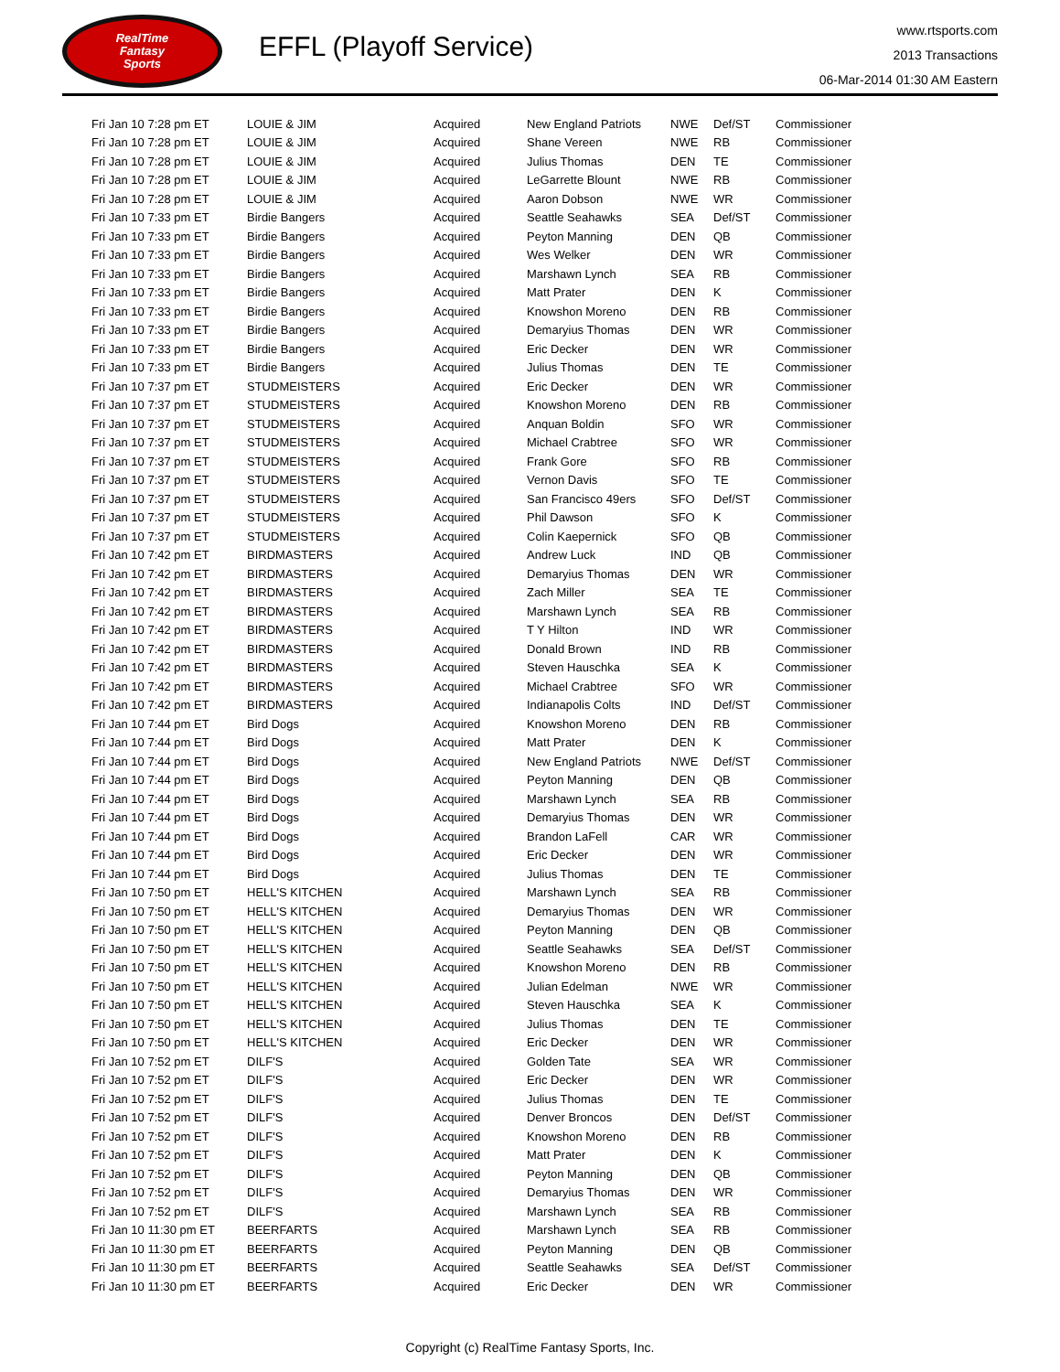RealTime
Fantasy
Sports
EFFL (Playoff Service)
www.rtsports.com
2013 Transactions
06-Mar-2014 01:30 AM Eastern
| Fri Jan 10 7:28 pm ET | LOUIE & JIM | Acquired | New England Patriots | NWE | Def/ST | Commissioner |
| Fri Jan 10 7:28 pm ET | LOUIE & JIM | Acquired | Shane Vereen | NWE | RB | Commissioner |
| Fri Jan 10 7:28 pm ET | LOUIE & JIM | Acquired | Julius Thomas | DEN | TE | Commissioner |
| Fri Jan 10 7:28 pm ET | LOUIE & JIM | Acquired | LeGarrette Blount | NWE | RB | Commissioner |
| Fri Jan 10 7:28 pm ET | LOUIE & JIM | Acquired | Aaron Dobson | NWE | WR | Commissioner |
| Fri Jan 10 7:33 pm ET | Birdie Bangers | Acquired | Seattle Seahawks | SEA | Def/ST | Commissioner |
| Fri Jan 10 7:33 pm ET | Birdie Bangers | Acquired | Peyton Manning | DEN | QB | Commissioner |
| Fri Jan 10 7:33 pm ET | Birdie Bangers | Acquired | Wes Welker | DEN | WR | Commissioner |
| Fri Jan 10 7:33 pm ET | Birdie Bangers | Acquired | Marshawn Lynch | SEA | RB | Commissioner |
| Fri Jan 10 7:33 pm ET | Birdie Bangers | Acquired | Matt Prater | DEN | K | Commissioner |
| Fri Jan 10 7:33 pm ET | Birdie Bangers | Acquired | Knowshon Moreno | DEN | RB | Commissioner |
| Fri Jan 10 7:33 pm ET | Birdie Bangers | Acquired | Demaryius Thomas | DEN | WR | Commissioner |
| Fri Jan 10 7:33 pm ET | Birdie Bangers | Acquired | Eric Decker | DEN | WR | Commissioner |
| Fri Jan 10 7:33 pm ET | Birdie Bangers | Acquired | Julius Thomas | DEN | TE | Commissioner |
| Fri Jan 10 7:37 pm ET | STUDMEISTERS | Acquired | Eric Decker | DEN | WR | Commissioner |
| Fri Jan 10 7:37 pm ET | STUDMEISTERS | Acquired | Knowshon Moreno | DEN | RB | Commissioner |
| Fri Jan 10 7:37 pm ET | STUDMEISTERS | Acquired | Anquan Boldin | SFO | WR | Commissioner |
| Fri Jan 10 7:37 pm ET | STUDMEISTERS | Acquired | Michael Crabtree | SFO | WR | Commissioner |
| Fri Jan 10 7:37 pm ET | STUDMEISTERS | Acquired | Frank Gore | SFO | RB | Commissioner |
| Fri Jan 10 7:37 pm ET | STUDMEISTERS | Acquired | Vernon Davis | SFO | TE | Commissioner |
| Fri Jan 10 7:37 pm ET | STUDMEISTERS | Acquired | San Francisco 49ers | SFO | Def/ST | Commissioner |
| Fri Jan 10 7:37 pm ET | STUDMEISTERS | Acquired | Phil Dawson | SFO | K | Commissioner |
| Fri Jan 10 7:37 pm ET | STUDMEISTERS | Acquired | Colin Kaepernick | SFO | QB | Commissioner |
| Fri Jan 10 7:42 pm ET | BIRDMASTERS | Acquired | Andrew Luck | IND | QB | Commissioner |
| Fri Jan 10 7:42 pm ET | BIRDMASTERS | Acquired | Demaryius Thomas | DEN | WR | Commissioner |
| Fri Jan 10 7:42 pm ET | BIRDMASTERS | Acquired | Zach Miller | SEA | TE | Commissioner |
| Fri Jan 10 7:42 pm ET | BIRDMASTERS | Acquired | Marshawn Lynch | SEA | RB | Commissioner |
| Fri Jan 10 7:42 pm ET | BIRDMASTERS | Acquired | T Y Hilton | IND | WR | Commissioner |
| Fri Jan 10 7:42 pm ET | BIRDMASTERS | Acquired | Donald Brown | IND | RB | Commissioner |
| Fri Jan 10 7:42 pm ET | BIRDMASTERS | Acquired | Steven Hauschka | SEA | K | Commissioner |
| Fri Jan 10 7:42 pm ET | BIRDMASTERS | Acquired | Michael Crabtree | SFO | WR | Commissioner |
| Fri Jan 10 7:42 pm ET | BIRDMASTERS | Acquired | Indianapolis Colts | IND | Def/ST | Commissioner |
| Fri Jan 10 7:44 pm ET | Bird Dogs | Acquired | Knowshon Moreno | DEN | RB | Commissioner |
| Fri Jan 10 7:44 pm ET | Bird Dogs | Acquired | Matt Prater | DEN | K | Commissioner |
| Fri Jan 10 7:44 pm ET | Bird Dogs | Acquired | New England Patriots | NWE | Def/ST | Commissioner |
| Fri Jan 10 7:44 pm ET | Bird Dogs | Acquired | Peyton Manning | DEN | QB | Commissioner |
| Fri Jan 10 7:44 pm ET | Bird Dogs | Acquired | Marshawn Lynch | SEA | RB | Commissioner |
| Fri Jan 10 7:44 pm ET | Bird Dogs | Acquired | Demaryius Thomas | DEN | WR | Commissioner |
| Fri Jan 10 7:44 pm ET | Bird Dogs | Acquired | Brandon LaFell | CAR | WR | Commissioner |
| Fri Jan 10 7:44 pm ET | Bird Dogs | Acquired | Eric Decker | DEN | WR | Commissioner |
| Fri Jan 10 7:44 pm ET | Bird Dogs | Acquired | Julius Thomas | DEN | TE | Commissioner |
| Fri Jan 10 7:50 pm ET | HELL'S KITCHEN | Acquired | Marshawn Lynch | SEA | RB | Commissioner |
| Fri Jan 10 7:50 pm ET | HELL'S KITCHEN | Acquired | Demaryius Thomas | DEN | WR | Commissioner |
| Fri Jan 10 7:50 pm ET | HELL'S KITCHEN | Acquired | Peyton Manning | DEN | QB | Commissioner |
| Fri Jan 10 7:50 pm ET | HELL'S KITCHEN | Acquired | Seattle Seahawks | SEA | Def/ST | Commissioner |
| Fri Jan 10 7:50 pm ET | HELL'S KITCHEN | Acquired | Knowshon Moreno | DEN | RB | Commissioner |
| Fri Jan 10 7:50 pm ET | HELL'S KITCHEN | Acquired | Julian Edelman | NWE | WR | Commissioner |
| Fri Jan 10 7:50 pm ET | HELL'S KITCHEN | Acquired | Steven Hauschka | SEA | K | Commissioner |
| Fri Jan 10 7:50 pm ET | HELL'S KITCHEN | Acquired | Julius Thomas | DEN | TE | Commissioner |
| Fri Jan 10 7:50 pm ET | HELL'S KITCHEN | Acquired | Eric Decker | DEN | WR | Commissioner |
| Fri Jan 10 7:52 pm ET | DILF'S | Acquired | Golden Tate | SEA | WR | Commissioner |
| Fri Jan 10 7:52 pm ET | DILF'S | Acquired | Eric Decker | DEN | WR | Commissioner |
| Fri Jan 10 7:52 pm ET | DILF'S | Acquired | Julius Thomas | DEN | TE | Commissioner |
| Fri Jan 10 7:52 pm ET | DILF'S | Acquired | Denver Broncos | DEN | Def/ST | Commissioner |
| Fri Jan 10 7:52 pm ET | DILF'S | Acquired | Knowshon Moreno | DEN | RB | Commissioner |
| Fri Jan 10 7:52 pm ET | DILF'S | Acquired | Matt Prater | DEN | K | Commissioner |
| Fri Jan 10 7:52 pm ET | DILF'S | Acquired | Peyton Manning | DEN | QB | Commissioner |
| Fri Jan 10 7:52 pm ET | DILF'S | Acquired | Demaryius Thomas | DEN | WR | Commissioner |
| Fri Jan 10 7:52 pm ET | DILF'S | Acquired | Marshawn Lynch | SEA | RB | Commissioner |
| Fri Jan 10 11:30 pm ET | BEERFARTS | Acquired | Marshawn Lynch | SEA | RB | Commissioner |
| Fri Jan 10 11:30 pm ET | BEERFARTS | Acquired | Peyton Manning | DEN | QB | Commissioner |
| Fri Jan 10 11:30 pm ET | BEERFARTS | Acquired | Seattle Seahawks | SEA | Def/ST | Commissioner |
| Fri Jan 10 11:30 pm ET | BEERFARTS | Acquired | Eric Decker | DEN | WR | Commissioner |
Copyright (c) RealTime Fantasy Sports, Inc.